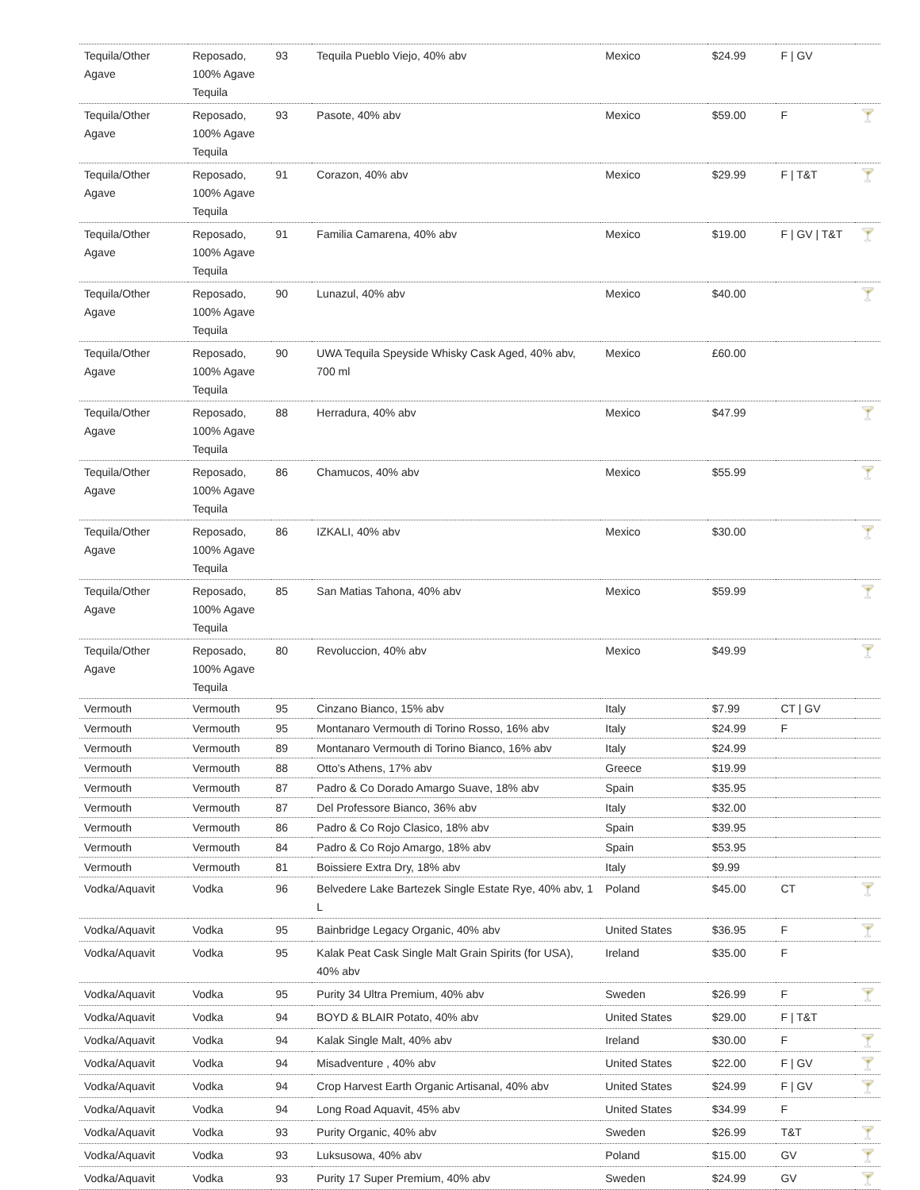| Tequila/Other Agave | Reposado, 100% Agave Tequila | 93 | Tequila Pueblo Viejo, 40% abv | Mexico | $24.99 | F / GV | |
| Tequila/Other Agave | Reposado, 100% Agave Tequila | 93 | Pasote, 40% abv | Mexico | $59.00 | F | 🍸 |
| Tequila/Other Agave | Reposado, 100% Agave Tequila | 91 | Corazon, 40% abv | Mexico | $29.99 | F / T&T | 🍸 |
| Tequila/Other Agave | Reposado, 100% Agave Tequila | 91 | Familia Camarena, 40% abv | Mexico | $19.00 | F / GV / T&T | 🍸 |
| Tequila/Other Agave | Reposado, 100% Agave Tequila | 90 | Lunazul, 40% abv | Mexico | $40.00 | | 🍸 |
| Tequila/Other Agave | Reposado, 100% Agave Tequila | 90 | UWA Tequila Speyside Whisky Cask Aged, 40% abv, 700 ml | Mexico | £60.00 | | |
| Tequila/Other Agave | Reposado, 100% Agave Tequila | 88 | Herradura, 40% abv | Mexico | $47.99 | | 🍸 |
| Tequila/Other Agave | Reposado, 100% Agave Tequila | 86 | Chamucos, 40% abv | Mexico | $55.99 | | 🍸 |
| Tequila/Other Agave | Reposado, 100% Agave Tequila | 86 | IZKALI, 40% abv | Mexico | $30.00 | | 🍸 |
| Tequila/Other Agave | Reposado, 100% Agave Tequila | 85 | San Matias Tahona, 40% abv | Mexico | $59.99 | | 🍸 |
| Tequila/Other Agave | Reposado, 100% Agave Tequila | 80 | Revoluccion, 40% abv | Mexico | $49.99 | | 🍸 |
| Vermouth | Vermouth | 95 | Cinzano Bianco, 15% abv | Italy | $7.99 | CT / GV | |
| Vermouth | Vermouth | 95 | Montanaro Vermouth di Torino Rosso, 16% abv | Italy | $24.99 | F | |
| Vermouth | Vermouth | 89 | Montanaro Vermouth di Torino Bianco, 16% abv | Italy | $24.99 | | |
| Vermouth | Vermouth | 88 | Otto's Athens, 17% abv | Greece | $19.99 | | |
| Vermouth | Vermouth | 87 | Padro & Co Dorado Amargo Suave, 18% abv | Spain | $35.95 | | |
| Vermouth | Vermouth | 87 | Del Professore Bianco, 36% abv | Italy | $32.00 | | |
| Vermouth | Vermouth | 86 | Padro & Co Rojo Clasico, 18% abv | Spain | $39.95 | | |
| Vermouth | Vermouth | 84 | Padro & Co Rojo Amargo, 18% abv | Spain | $53.95 | | |
| Vermouth | Vermouth | 81 | Boissiere Extra Dry, 18% abv | Italy | $9.99 | | |
| Vodka/Aquavit | Vodka | 96 | Belvedere Lake Bartezek Single Estate Rye, 40% abv, 1 L | Poland | $45.00 | CT | 🍸 |
| Vodka/Aquavit | Vodka | 95 | Bainbridge Legacy Organic, 40% abv | United States | $36.95 | F | 🍸 |
| Vodka/Aquavit | Vodka | 95 | Kalak Peat Cask Single Malt Grain Spirits (for USA), 40% abv | Ireland | $35.00 | F | |
| Vodka/Aquavit | Vodka | 95 | Purity 34 Ultra Premium, 40% abv | Sweden | $26.99 | F | 🍸 |
| Vodka/Aquavit | Vodka | 94 | BOYD & BLAIR Potato, 40% abv | United States | $29.00 | F / T&T | |
| Vodka/Aquavit | Vodka | 94 | Kalak Single Malt, 40% abv | Ireland | $30.00 | F | 🍸 |
| Vodka/Aquavit | Vodka | 94 | Misadventure , 40% abv | United States | $22.00 | F / GV | 🍸 |
| Vodka/Aquavit | Vodka | 94 | Crop Harvest Earth Organic Artisanal, 40% abv | United States | $24.99 | F / GV | 🍸 |
| Vodka/Aquavit | Vodka | 94 | Long Road Aquavit, 45% abv | United States | $34.99 | F | |
| Vodka/Aquavit | Vodka | 93 | Purity Organic, 40% abv | Sweden | $26.99 | T&T | 🍸 |
| Vodka/Aquavit | Vodka | 93 | Luksusowa, 40% abv | Poland | $15.00 | GV | 🍸 |
| Vodka/Aquavit | Vodka | 93 | Purity 17 Super Premium, 40% abv | Sweden | $24.99 | GV | 🍸 |